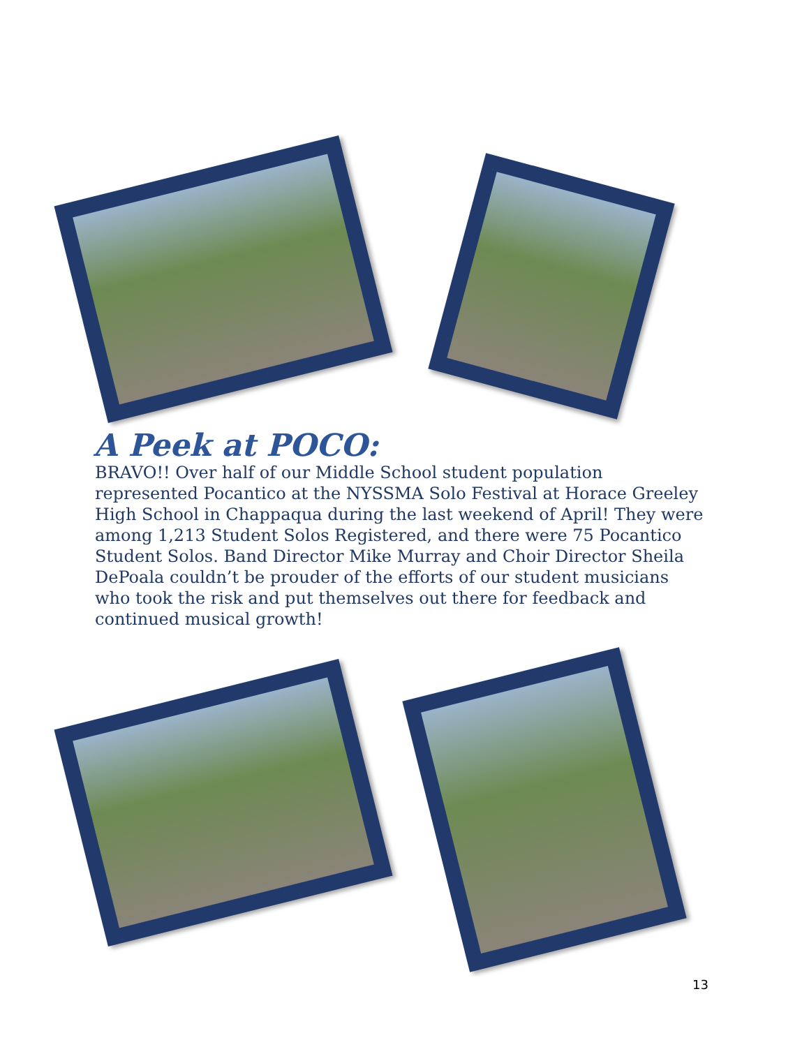A Peek at POCO:
BRAVO!! Over half of our Middle School student population represented Pocantico at the NYSSMA Solo Festival at Horace Greeley High School in Chappaqua during the last weekend of April! They were among 1,213 Student Solos Registered, and there were 75 Pocantico Student Solos. Band Director Mike Murray and Choir Director Sheila DePoala couldn’t be prouder of the efforts of our student musicians who took the risk and put themselves out there for feedback and continued musical growth!
13